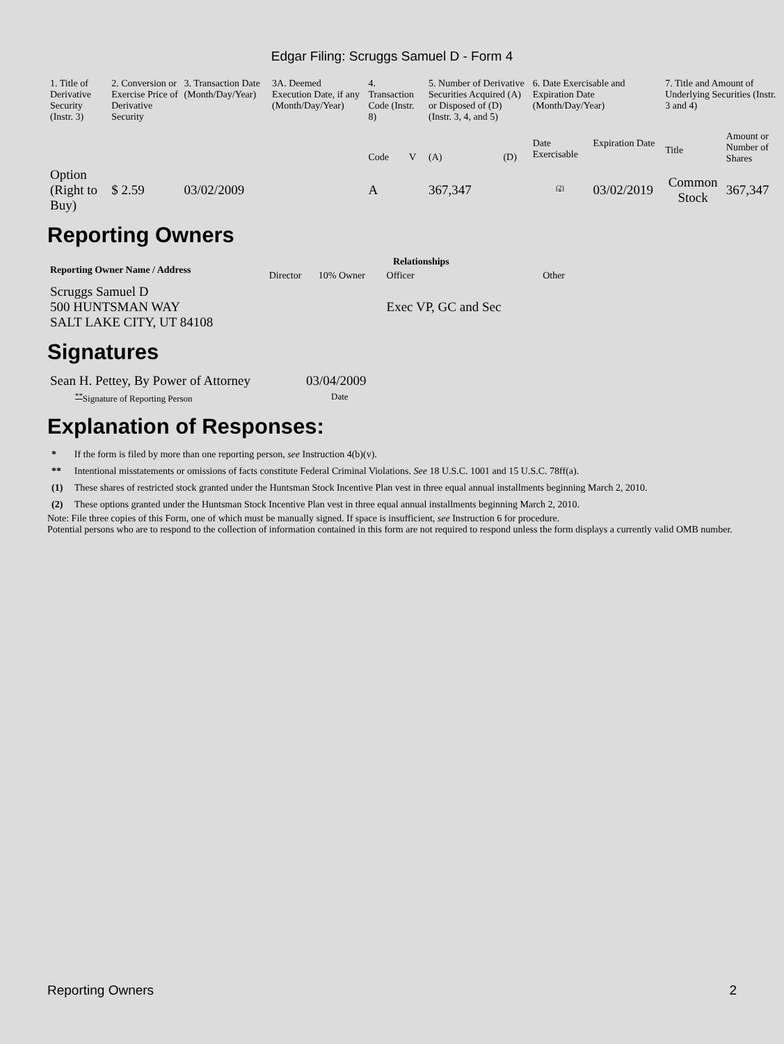Edgar Filing: Scruggs Samuel D - Form 4
| 1. Title of Derivative Security (Instr. 3) | 2. Conversion or Exercise Price of Derivative Security | 3. Transaction Date (Month/Day/Year) | 3A. Deemed Execution Date, if any (Month/Day/Year) | 4. Transaction Code (Instr. 8) | | 5. Number of Derivative Securities Acquired (A) or Disposed of (D) (Instr. 3, 4, and 5) | | 6. Date Exercisable and Expiration Date (Month/Day/Year) | | 7. Title and Amount of Underlying Securities (Instr. 3 and 4) | |
| | | | | Code | V | (A) | (D) | Date Exercisable | Expiration Date | Title | Amount or Number of Shares |
| Option (Right to Buy) | $ 2.59 | 03/02/2009 | | A | | 367,347 | | <sup>(2)</sup> | 03/02/2019 | Common Stock | 367,347 |
Reporting Owners
| Reporting Owner Name / Address | Relationships | | | |
| --- | --- | --- | --- | --- |
| | Director | 10% Owner | Officer | Other |
| Scruggs Samuel D 500 HUNTSMAN WAY SALT LAKE CITY, UT 84108 | | | Exec VP, GC and Sec | |
Signatures
| Sean H. Pettey, By Power of Attorney | 03/04/2009 |
| <sup>**</sup> Signature of Reporting Person | Date |
Explanation of Responses:
| * | If the form is filed by more than one reporting person, see Instruction 4(b)(v). |
| ** | Intentional misstatements or omissions of facts constitute Federal Criminal Violations. See 18 U.S.C. 1001 and 15 U.S.C. 78ff(a). |
| (1) | These shares of restricted stock granted under the Huntsman Stock Incentive Plan vest in three equal annual installments beginning March 2, 2010. |
| (2) | These options granted under the Huntsman Stock Incentive Plan vest in three equal annual installments beginning March 2, 2010. |
Note: File three copies of this Form, one of which must be manually signed. If space is insufficient, see Instruction 6 for procedure.
Potential persons who are to respond to the collection of information contained in this form are not required to respond unless the form displays a currently valid OMB number.
Reporting Owners 2